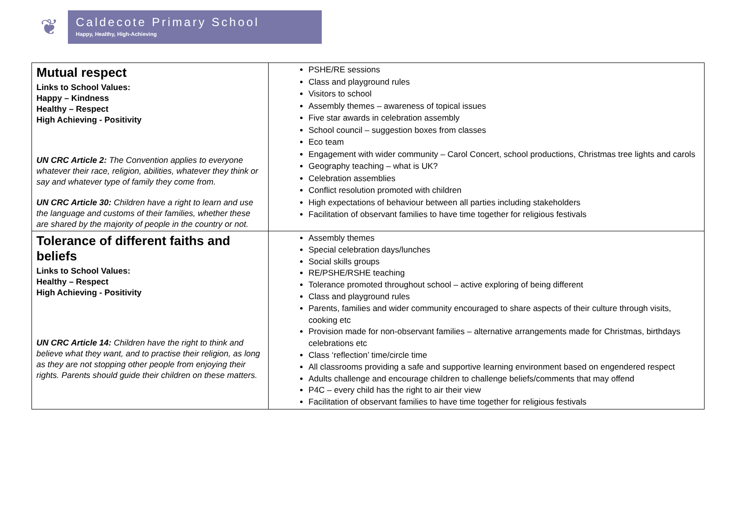❦
Caldecote Primary School
Happy, Healthy, High-Achieving
| Mutual respect Links to School Values: Happy – Kindness Healthy – Respect High Achieving - Positivity UN CRC Article 2: The Convention applies to everyone whatever their race, religion, abilities, whatever they think or say and whatever type of family they come from. UN CRC Article 30: Children have a right to learn and use the language and customs of their families, whether these are shared by the majority of people in the country or not. | PSHE/RE sessions Class and playground rules Visitors to school Assembly themes – awareness of topical issues Five star awards in celebration assembly School council – suggestion boxes from classes Eco team Engagement with wider community – Carol Concert, school productions, Christmas tree lights and carols Geography teaching – what is UK? Celebration assemblies Conflict resolution promoted with children High expectations of behaviour between all parties including stakeholders Facilitation of observant families to have time together for religious festivals |
| Tolerance of different faiths and beliefs Links to School Values: Healthy – Respect High Achieving - Positivity UN CRC Article 14: Children have the right to think and believe what they want, and to practise their religion, as long as they are not stopping other people from enjoying their rights. Parents should guide their children on these matters. | Assembly themes Special celebration days/lunches Social skills groups RE/PSHE/RSHE teaching Tolerance promoted throughout school – active exploring of being different Class and playground rules Parents, families and wider community encouraged to share aspects of their culture through visits, cooking etc Provision made for non-observant families – alternative arrangements made for Christmas, birthdays celebrations etc Class ‘reflection’ time/circle time All classrooms providing a safe and supportive learning environment based on engendered respect Adults challenge and encourage children to challenge beliefs/comments that may offend P4C – every child has the right to air their view Facilitation of observant families to have time together for religious festivals |